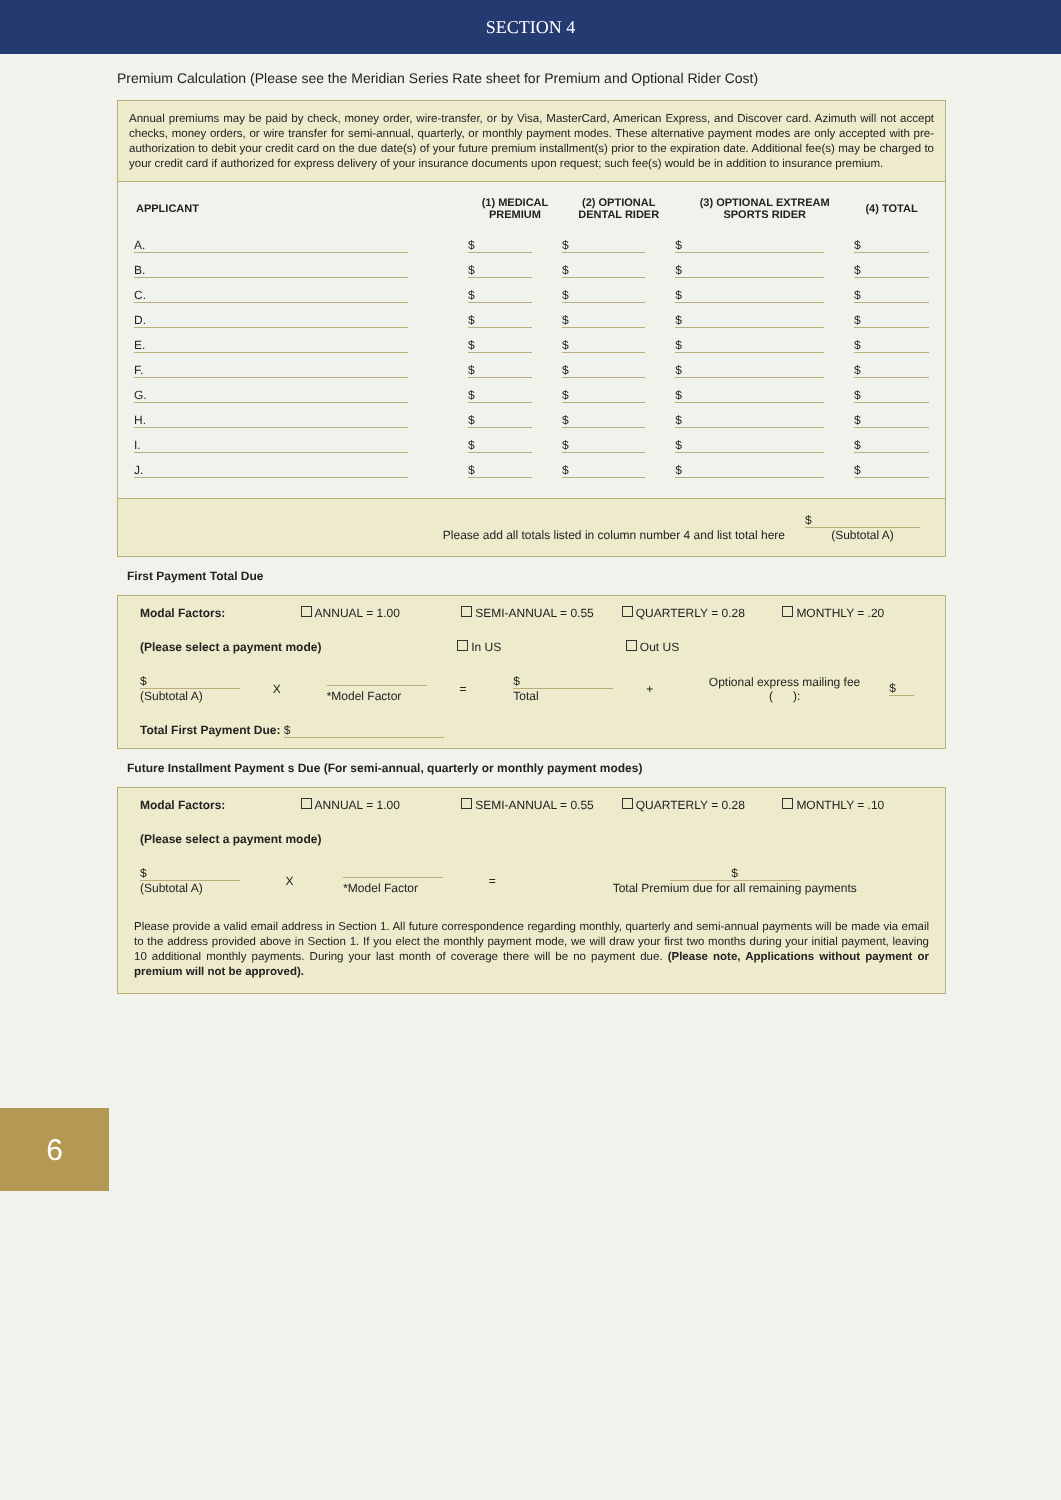SECTION 4
Premium Calculation (Please see the Meridian Series Rate sheet for Premium and Optional Rider Cost)
Annual premiums may be paid by check, money order, wire-transfer, or by Visa, MasterCard, American Express, and Discover card. Azimuth will not accept checks, money orders, or wire transfer for semi-annual, quarterly, or monthly payment modes. These alternative payment modes are only accepted with pre-authorization to debit your credit card on the due date(s) of your future premium installment(s) prior to the expiration date. Additional fee(s) may be charged to your credit card if authorized for express delivery of your insurance documents upon request; such fee(s) would be in addition to insurance premium.
| APPLICANT | (1) MEDICAL PREMIUM | (2) OPTIONAL DENTAL RIDER | (3) OPTIONAL EXTREAM SPORTS RIDER | (4) TOTAL |
| --- | --- | --- | --- | --- |
| A. | $ | $ | $ | $ |
| B. | $ | $ | $ | $ |
| C. | $ | $ | $ | $ |
| D. | $ | $ | $ | $ |
| E. | $ | $ | $ | $ |
| F. | $ | $ | $ | $ |
| G. | $ | $ | $ | $ |
| H. | $ | $ | $ | $ |
| I. | $ | $ | $ | $ |
| J. | $ | $ | $ | $ |
Please add all totals listed in column number 4 and list total here $
(Subtotal A)
First Payment Total Due
Modal Factors: ANNUAL = 1.00 SEMI-ANNUAL = 0.55 QUARTERLY = 0.28 MONTHLY = .20
(Please select a payment mode) In US Out US
$
(Subtotal A)
X
*Model Factor =
$
Total
+
Optional express mailing fee
( ):
$
Total First Payment Due: $
Future Installment Payment s Due (For semi-annual, quarterly or monthly payment modes)
Modal Factors: ANNUAL = 1.00 SEMI-ANNUAL = 0.55 QUARTERLY = 0.28 MONTHLY = .10
(Please select a payment mode)
$
(Subtotal A)
X
*Model Factor =
$
Total Premium due for all remaining payments
Please provide a valid email address in Section 1. All future correspondence regarding monthly, quarterly and semi-annual payments will be made via email to the address provided above in Section 1. If you elect the monthly payment mode, we will draw your first two months during your initial payment, leaving 10 additional monthly payments. During your last month of coverage there will be no payment due. (Please note, Applications without payment or premium will not be approved).
6